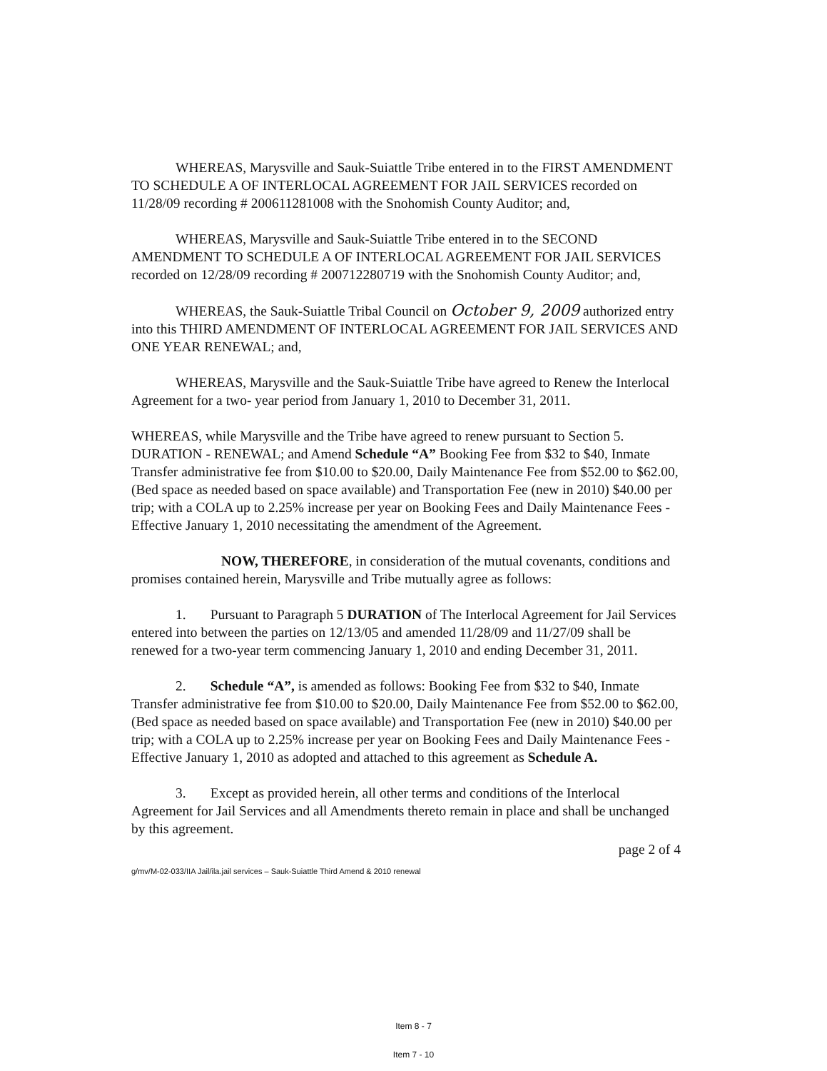WHEREAS, Marysville and Sauk-Suiattle Tribe entered in to the FIRST AMENDMENT TO SCHEDULE A OF INTERLOCAL AGREEMENT FOR JAIL SERVICES recorded on 11/28/09 recording # 200611281008 with the Snohomish County Auditor; and,
WHEREAS, Marysville and Sauk-Suiattle Tribe entered in to the SECOND AMENDMENT TO SCHEDULE A OF INTERLOCAL AGREEMENT FOR JAIL SERVICES recorded on 12/28/09 recording # 200712280719 with the Snohomish County Auditor; and,
WHEREAS, the Sauk-Suiattle Tribal Council on October 9, 2009 authorized entry into this THIRD AMENDMENT OF INTERLOCAL AGREEMENT FOR JAIL SERVICES AND ONE YEAR RENEWAL; and,
WHEREAS, Marysville and the Sauk-Suiattle Tribe have agreed to Renew the Interlocal Agreement for a two- year period from January 1, 2010 to December 31, 2011.
WHEREAS, while Marysville and the Tribe have agreed to renew pursuant to Section 5. DURATION - RENEWAL; and Amend Schedule “A” Booking Fee from $32 to $40, Inmate Transfer administrative fee from $10.00 to $20.00, Daily Maintenance Fee from $52.00 to $62.00, (Bed space as needed based on space available) and Transportation Fee (new in 2010) $40.00 per trip; with a COLA up to 2.25% increase per year on Booking Fees and Daily Maintenance Fees - Effective January 1, 2010 necessitating the amendment of the Agreement.
NOW, THEREFORE, in consideration of the mutual covenants, conditions and promises contained herein, Marysville and Tribe mutually agree as follows:
1. Pursuant to Paragraph 5 DURATION of The Interlocal Agreement for Jail Services entered into between the parties on 12/13/05 and amended 11/28/09 and 11/27/09 shall be renewed for a two-year term commencing January 1, 2010 and ending December 31, 2011.
2. Schedule “A”, is amended as follows: Booking Fee from $32 to $40, Inmate Transfer administrative fee from $10.00 to $20.00, Daily Maintenance Fee from $52.00 to $62.00, (Bed space as needed based on space available) and Transportation Fee (new in 2010) $40.00 per trip; with a COLA up to 2.25% increase per year on Booking Fees and Daily Maintenance Fees - Effective January 1, 2010 as adopted and attached to this agreement as Schedule A.
3. Except as provided herein, all other terms and conditions of the Interlocal Agreement for Jail Services and all Amendments thereto remain in place and shall be unchanged by this agreement.
page 2 of 4
g/mv/M-02-033/IIA Jail/ila.jail services – Sauk-Suiattle Third Amend & 2010 renewal
Item 8 - 7
Item 7 - 10